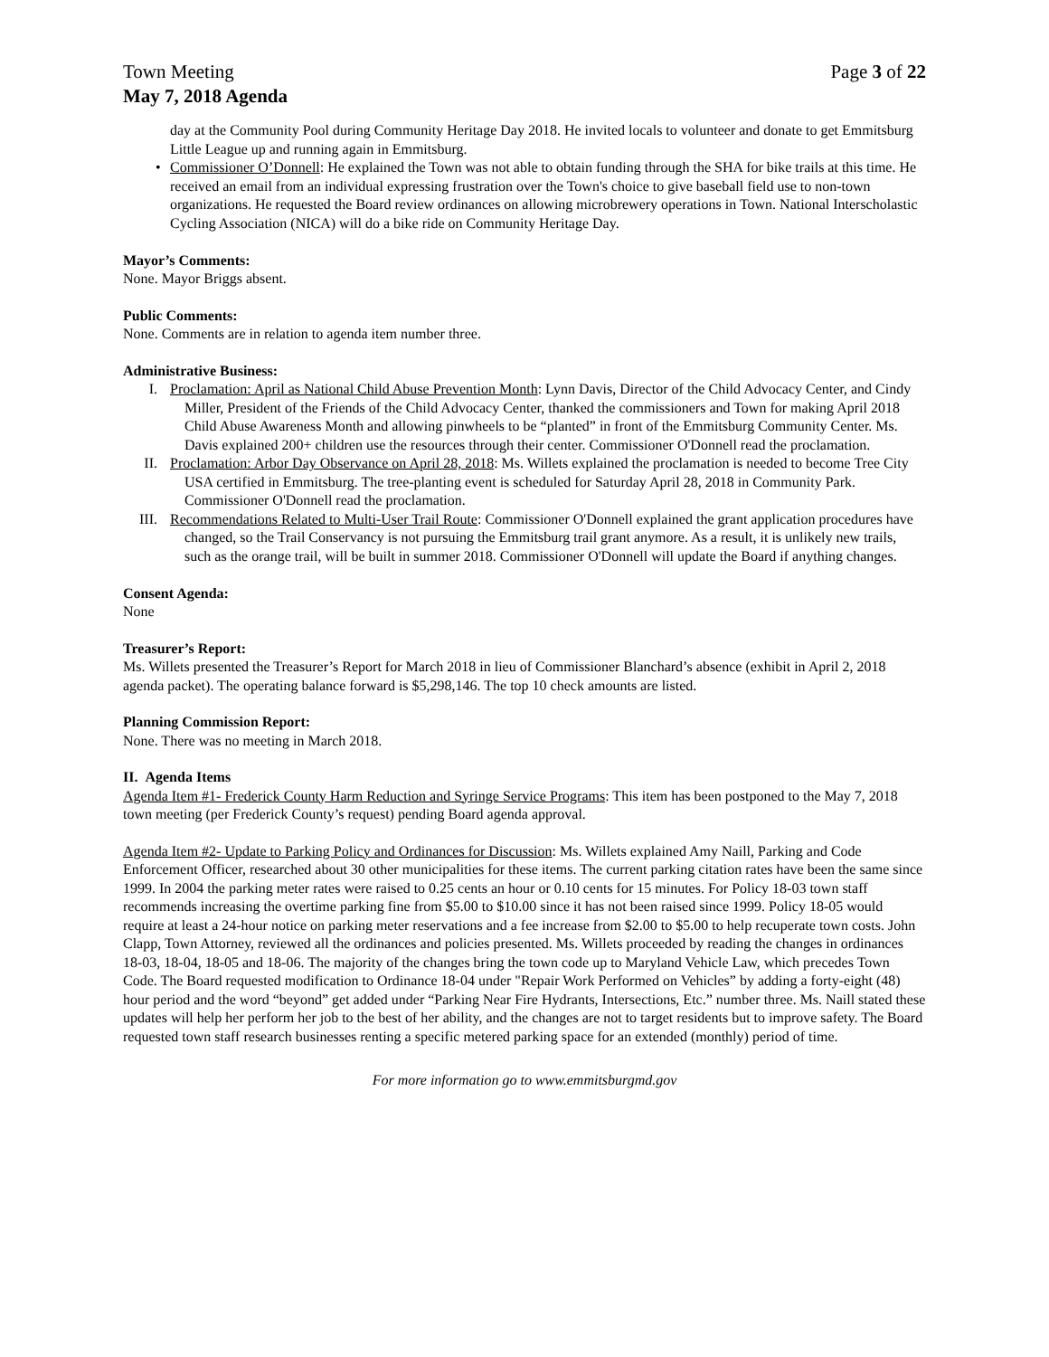Town Meeting Page 3 of 22
May 7, 2018 Agenda
day at the Community Pool during Community Heritage Day 2018. He invited locals to volunteer and donate to get Emmitsburg Little League up and running again in Emmitsburg.
• Commissioner O’Donnell: He explained the Town was not able to obtain funding through the SHA for bike trails at this time. He received an email from an individual expressing frustration over the Town's choice to give baseball field use to non-town organizations. He requested the Board review ordinances on allowing microbrewery operations in Town. National Interscholastic Cycling Association (NICA) will do a bike ride on Community Heritage Day.
Mayor’s Comments:
None. Mayor Briggs absent.
Public Comments:
None. Comments are in relation to agenda item number three.
Administrative Business:
I. Proclamation: April as National Child Abuse Prevention Month: Lynn Davis, Director of the Child Advocacy Center, and Cindy Miller, President of the Friends of the Child Advocacy Center, thanked the commissioners and Town for making April 2018 Child Abuse Awareness Month and allowing pinwheels to be “planted” in front of the Emmitsburg Community Center. Ms. Davis explained 200+ children use the resources through their center. Commissioner O'Donnell read the proclamation.
II. Proclamation: Arbor Day Observance on April 28, 2018: Ms. Willets explained the proclamation is needed to become Tree City USA certified in Emmitsburg. The tree-planting event is scheduled for Saturday April 28, 2018 in Community Park. Commissioner O'Donnell read the proclamation.
III. Recommendations Related to Multi-User Trail Route: Commissioner O'Donnell explained the grant application procedures have changed, so the Trail Conservancy is not pursuing the Emmitsburg trail grant anymore. As a result, it is unlikely new trails, such as the orange trail, will be built in summer 2018. Commissioner O'Donnell will update the Board if anything changes.
Consent Agenda:
None
Treasurer’s Report:
Ms. Willets presented the Treasurer’s Report for March 2018 in lieu of Commissioner Blanchard’s absence (exhibit in April 2, 2018 agenda packet). The operating balance forward is $5,298,146. The top 10 check amounts are listed.
Planning Commission Report:
None. There was no meeting in March 2018.
II. Agenda Items
Agenda Item #1- Frederick County Harm Reduction and Syringe Service Programs: This item has been postponed to the May 7, 2018 town meeting (per Frederick County’s request) pending Board agenda approval.
Agenda Item #2- Update to Parking Policy and Ordinances for Discussion: Ms. Willets explained Amy Naill, Parking and Code Enforcement Officer, researched about 30 other municipalities for these items. The current parking citation rates have been the same since 1999. In 2004 the parking meter rates were raised to 0.25 cents an hour or 0.10 cents for 15 minutes. For Policy 18-03 town staff recommends increasing the overtime parking fine from $5.00 to $10.00 since it has not been raised since 1999. Policy 18-05 would require at least a 24-hour notice on parking meter reservations and a fee increase from $2.00 to $5.00 to help recuperate town costs. John Clapp, Town Attorney, reviewed all the ordinances and policies presented. Ms. Willets proceeded by reading the changes in ordinances 18-03, 18-04, 18-05 and 18-06. The majority of the changes bring the town code up to Maryland Vehicle Law, which precedes Town Code. The Board requested modification to Ordinance 18-04 under "Repair Work Performed on Vehicles” by adding a forty-eight (48) hour period and the word “beyond” get added under “Parking Near Fire Hydrants, Intersections, Etc.” number three. Ms. Naill stated these updates will help her perform her job to the best of her ability, and the changes are not to target residents but to improve safety. The Board requested town staff research businesses renting a specific metered parking space for an extended (monthly) period of time.
For more information go to www.emmitsburgmd.gov